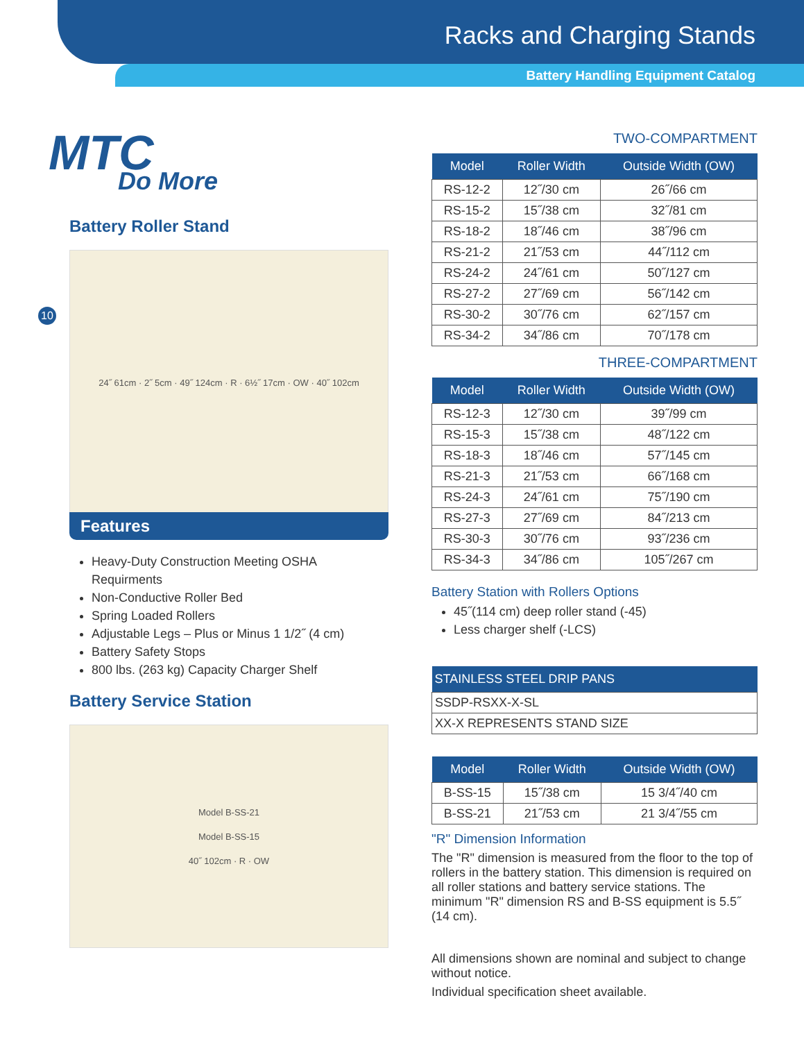Racks and Charging Stands
Battery Handling Equipment Catalog
MTC
Do More
Battery Roller Stand
24˝ 61cm · 2˝ 5cm · 49˝ 124cm · R · 6½˝ 17cm · OW · 40˝ 102cm
10
Features
Heavy-Duty Construction Meeting OSHA Requirments
Non-Conductive Roller Bed
Spring Loaded Rollers
Adjustable Legs – Plus or Minus 1 1/2˝ (4 cm)
Battery Safety Stops
800 lbs. (263 kg) Capacity Charger Shelf
Battery Service Station
Model B-SS-21
Model B-SS-15
40˝ 102cm · R · OW
TWO-COMPARTMENT
| Model | Roller Width | Outside Width (OW) |
| --- | --- | --- |
| RS-12-2 | 12˝/30 cm | 26˝/66 cm |
| RS-15-2 | 15˝/38 cm | 32˝/81 cm |
| RS-18-2 | 18˝/46 cm | 38˝/96 cm |
| RS-21-2 | 21˝/53 cm | 44˝/112 cm |
| RS-24-2 | 24˝/61 cm | 50˝/127 cm |
| RS-27-2 | 27˝/69 cm | 56˝/142 cm |
| RS-30-2 | 30˝/76 cm | 62˝/157 cm |
| RS-34-2 | 34˝/86 cm | 70˝/178 cm |
THREE-COMPARTMENT
| Model | Roller Width | Outside Width (OW) |
| --- | --- | --- |
| RS-12-3 | 12˝/30 cm | 39˝/99 cm |
| RS-15-3 | 15˝/38 cm | 48˝/122 cm |
| RS-18-3 | 18˝/46 cm | 57˝/145 cm |
| RS-21-3 | 21˝/53 cm | 66˝/168 cm |
| RS-24-3 | 24˝/61 cm | 75˝/190 cm |
| RS-27-3 | 27˝/69 cm | 84˝/213 cm |
| RS-30-3 | 30˝/76 cm | 93˝/236 cm |
| RS-34-3 | 34˝/86 cm | 105˝/267 cm |
Battery Station with Rollers Options
45˝(114 cm) deep roller stand (-45)
Less charger shelf (-LCS)
| STAINLESS STEEL DRIP PANS |
| --- |
| SSDP-RSXX-X-SL |
| XX-X REPRESENTS STAND SIZE |
| Model | Roller Width | Outside Width (OW) |
| --- | --- | --- |
| B-SS-15 | 15˝/38 cm | 15 3/4˝/40 cm |
| B-SS-21 | 21˝/53 cm | 21 3/4˝/55 cm |
"R" Dimension Information
The "R" dimension is measured from the floor to the top of rollers in the battery station. This dimension is required on all roller stations and battery service stations. The minimum "R" dimension RS and B-SS equipment is 5.5˝ (14 cm).
All dimensions shown are nominal and subject to change without notice.
Individual specification sheet available.